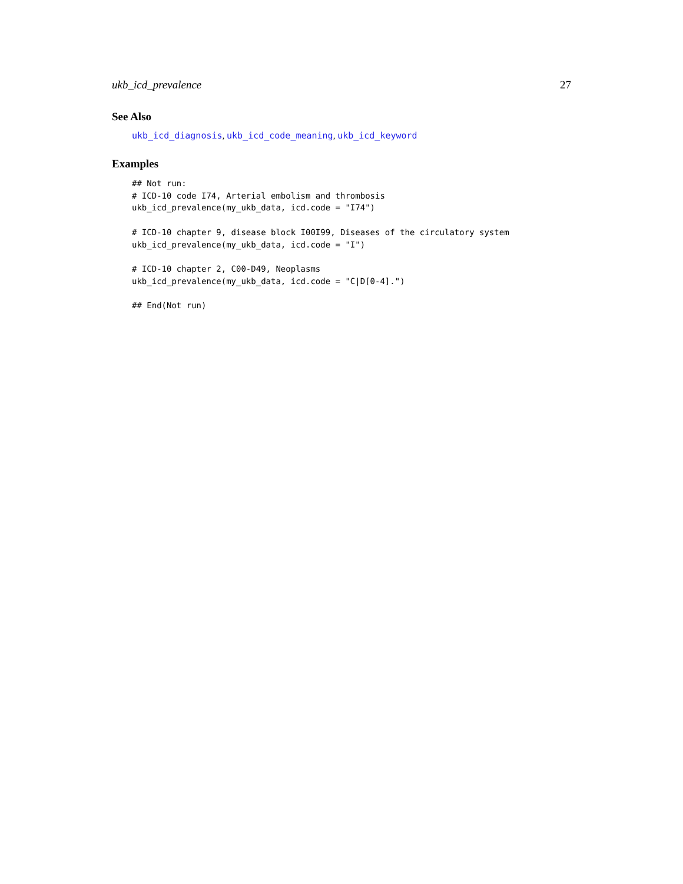ukb_icd_prevalence 27
See Also
ukb_icd_diagnosis, ukb_icd_code_meaning, ukb_icd_keyword
Examples
## Not run:
# ICD-10 code I74, Arterial embolism and thrombosis
ukb_icd_prevalence(my_ukb_data, icd.code = "I74")

# ICD-10 chapter 9, disease block I00I99, Diseases of the circulatory system
ukb_icd_prevalence(my_ukb_data, icd.code = "I")

# ICD-10 chapter 2, C00-D49, Neoplasms
ukb_icd_prevalence(my_ukb_data, icd.code = "C|D[0-4].")

## End(Not run)